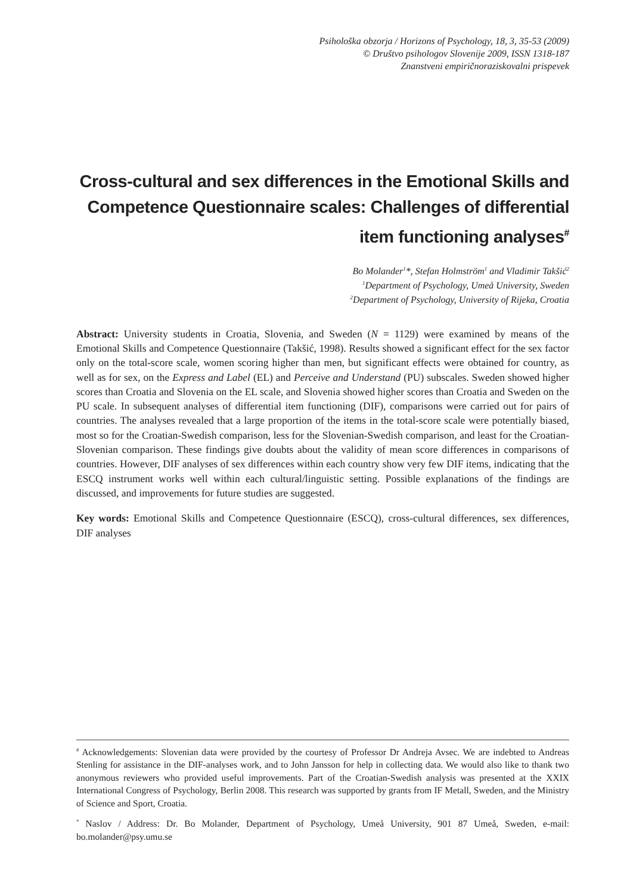Psihološka obzorja / Horizons of Psychology, 18, 3, 35-53 (2009)
© Društvo psihologov Slovenije 2009, ISSN 1318-187
Znanstveni empiričnoraziskovalni prispevek
Cross-cultural and sex differences in the Emotional Skills and Competence Questionnaire scales: Challenges of differential item functioning analyses<sup>#</sup>
Bo Molander<sup>1</sup>*, Stefan Holmström<sup>1</sup> and Vladimir Takšić<sup>2</sup>
<sup>1</sup> Department of Psychology, Umeå University, Sweden
<sup>2</sup> Department of Psychology, University of Rijeka, Croatia
Abstract: University students in Croatia, Slovenia, and Sweden (N = 1129) were examined by means of the Emotional Skills and Competence Questionnaire (Takšić, 1998). Results showed a significant effect for the sex factor only on the total-score scale, women scoring higher than men, but significant effects were obtained for country, as well as for sex, on the Express and Label (EL) and Perceive and Understand (PU) subscales. Sweden showed higher scores than Croatia and Slovenia on the EL scale, and Slovenia showed higher scores than Croatia and Sweden on the PU scale. In subsequent analyses of differential item functioning (DIF), comparisons were carried out for pairs of countries. The analyses revealed that a large proportion of the items in the total-score scale were potentially biased, most so for the Croatian-Swedish comparison, less for the Slovenian-Swedish comparison, and least for the Croatian-Slovenian comparison. These findings give doubts about the validity of mean score differences in comparisons of countries. However, DIF analyses of sex differences within each country show very few DIF items, indicating that the ESCQ instrument works well within each cultural/linguistic setting. Possible explanations of the findings are discussed, and improvements for future studies are suggested.
Key words: Emotional Skills and Competence Questionnaire (ESCQ), cross-cultural differences, sex differences, DIF analyses
<sup>#</sup> Acknowledgements: Slovenian data were provided by the courtesy of Professor Dr Andreja Avsec. We are indebted to Andreas Stenling for assistance in the DIF-analyses work, and to John Jansson for help in collecting data. We would also like to thank two anonymous reviewers who provided useful improvements. Part of the Croatian-Swedish analysis was presented at the XXIX International Congress of Psychology, Berlin 2008. This research was supported by grants from IF Metall, Sweden, and the Ministry of Science and Sport, Croatia.
<sup>*</sup> Naslov / Address: Dr. Bo Molander, Department of Psychology, Umeå University, 901 87 Umeå, Sweden, e-mail: bo.molander@psy.umu.se